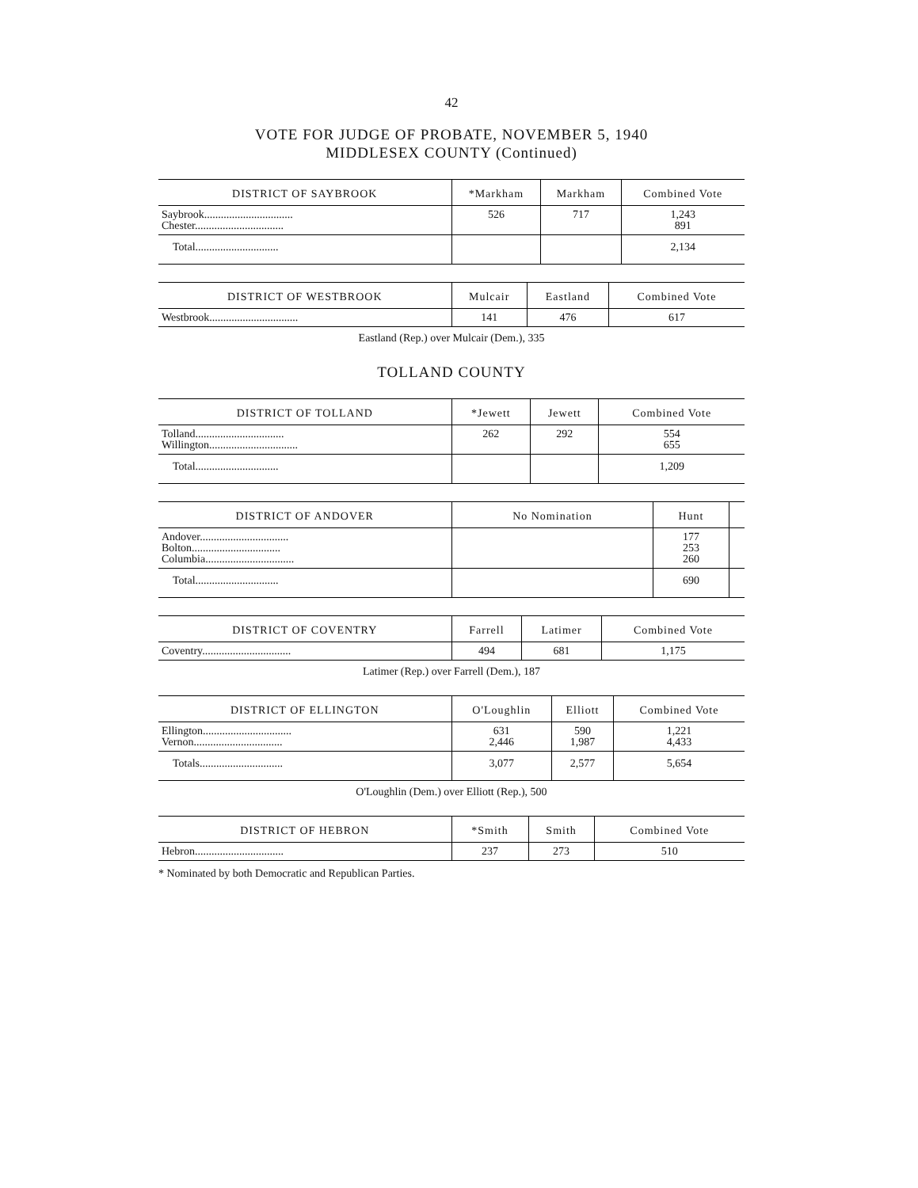42
VOTE FOR JUDGE OF PROBATE, NOVEMBER 5, 1940
MIDDLESEX COUNTY (Continued)
| DISTRICT OF SAYBROOK | *Markham | Markham | Combined Vote |
| --- | --- | --- | --- |
| Saybrook................................ Chester................................ | 526 | 717 | 1,243 891 |
| Total.............................. | | | 2,134 |
| DISTRICT OF WESTBROOK | Mulcair | Eastland | Combined Vote |
| --- | --- | --- | --- |
| Westbrook................................ | 141 | 476 | 617 |
Eastland (Rep.) over Mulcair (Dem.), 335
TOLLAND COUNTY
| DISTRICT OF TOLLAND | *Jewett | Jewett | Combined Vote |
| --- | --- | --- | --- |
| Tolland................................ Willington................................ | 262 | 292 | 554 655 |
| Total.............................. | | | 1,209 |
| DISTRICT OF ANDOVER | No Nomination | Hunt | |
| --- | --- | --- | --- |
| Andover................................ Bolton................................ Columbia................................ | | 177 253 260 | |
| Total.............................. | | 690 | |
| DISTRICT OF COVENTRY | Farrell | Latimer | Combined Vote |
| --- | --- | --- | --- |
| Coventry................................ | 494 | 681 | 1,175 |
Latimer (Rep.) over Farrell (Dem.), 187
| DISTRICT OF ELLINGTON | O'Loughlin | Elliott | Combined Vote |
| --- | --- | --- | --- |
| Ellington................................ Vernon................................ | 631 2,446 | 590 1,987 | 1,221 4,433 |
| Totals.............................. | 3,077 | 2,577 | 5,654 |
O'Loughlin (Dem.) over Elliott (Rep.), 500
| DISTRICT OF HEBRON | *Smith | Smith | Combined Vote |
| --- | --- | --- | --- |
| Hebron................................ | 237 | 273 | 510 |
* Nominated by both Democratic and Republican Parties.